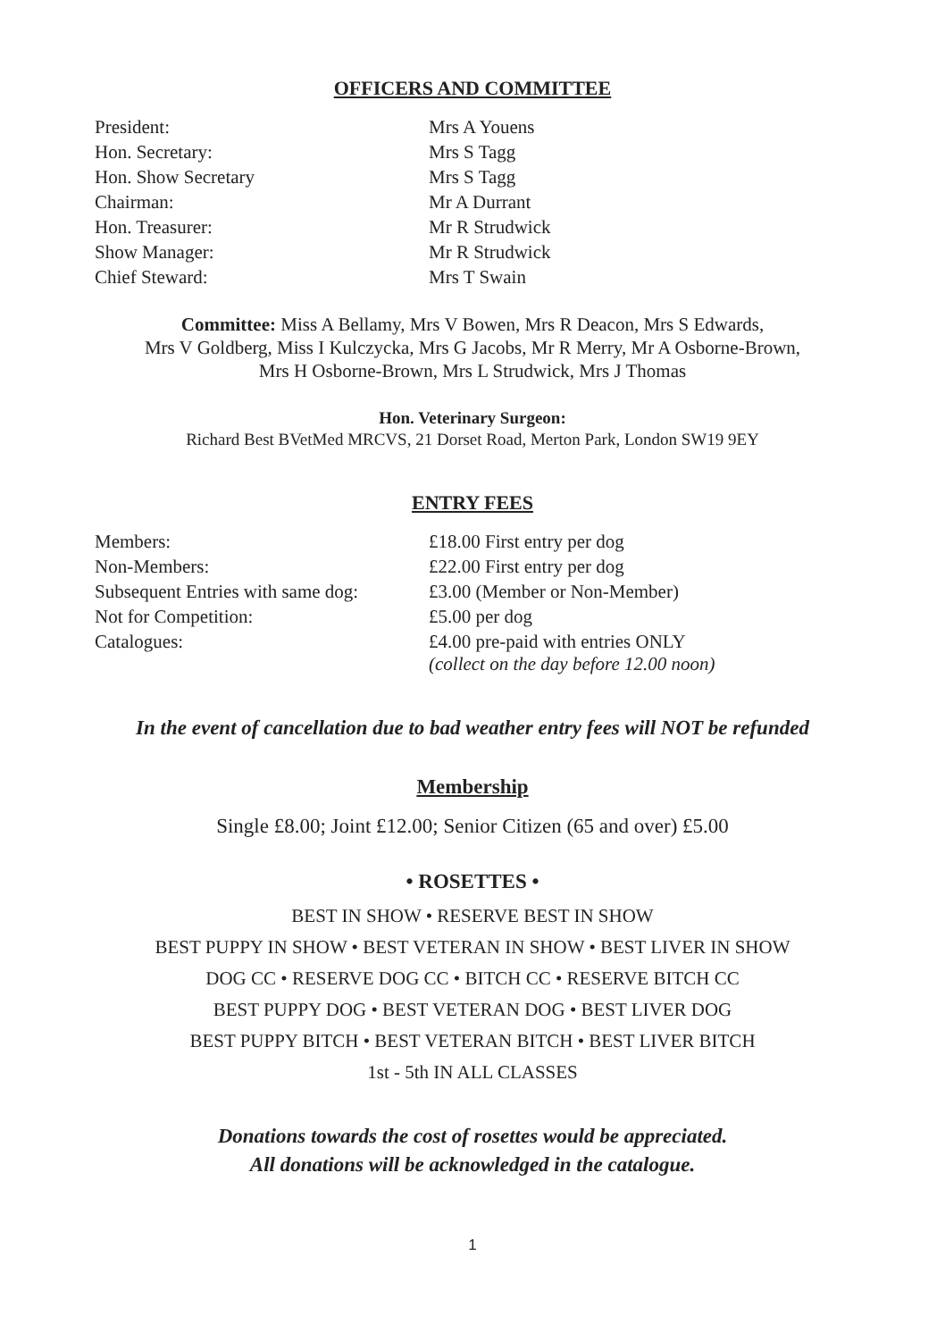OFFICERS AND COMMITTEE
| President: | Mrs A Youens |
| Hon. Secretary: | Mrs S Tagg |
| Hon. Show Secretary | Mrs S Tagg |
| Chairman: | Mr A Durrant |
| Hon. Treasurer: | Mr R Strudwick |
| Show Manager: | Mr R Strudwick |
| Chief Steward: | Mrs T Swain |
Committee: Miss A Bellamy, Mrs V Bowen, Mrs R Deacon, Mrs S Edwards,
Mrs V Goldberg, Miss I Kulczycka, Mrs G Jacobs, Mr R Merry, Mr A Osborne-Brown,
Mrs H Osborne-Brown, Mrs L Strudwick, Mrs J Thomas
Hon. Veterinary Surgeon:
Richard Best BVetMed MRCVS, 21 Dorset Road, Merton Park, London SW19 9EY
ENTRY FEES
| Members: | £18.00 First entry per dog |
| Non-Members: | £22.00 First entry per dog |
| Subsequent Entries with same dog: | £3.00 (Member or Non-Member) |
| Not for Competition: | £5.00 per dog |
| Catalogues: | £4.00 pre-paid with entries ONLY (collect on the day before 12.00 noon) |
In the event of cancellation due to bad weather entry fees will NOT be refunded
Membership
Single £8.00; Joint £12.00; Senior Citizen (65 and over) £5.00
• ROSETTES •
BEST IN SHOW • RESERVE BEST IN SHOW
BEST PUPPY IN SHOW • BEST VETERAN IN SHOW • BEST LIVER IN SHOW
DOG CC • RESERVE DOG CC • BITCH CC • RESERVE BITCH CC
BEST PUPPY DOG • BEST VETERAN DOG • BEST LIVER DOG
BEST PUPPY BITCH • BEST VETERAN BITCH • BEST LIVER BITCH
1st - 5th IN ALL CLASSES
Donations towards the cost of rosettes would be appreciated.
All donations will be acknowledged in the catalogue.
1